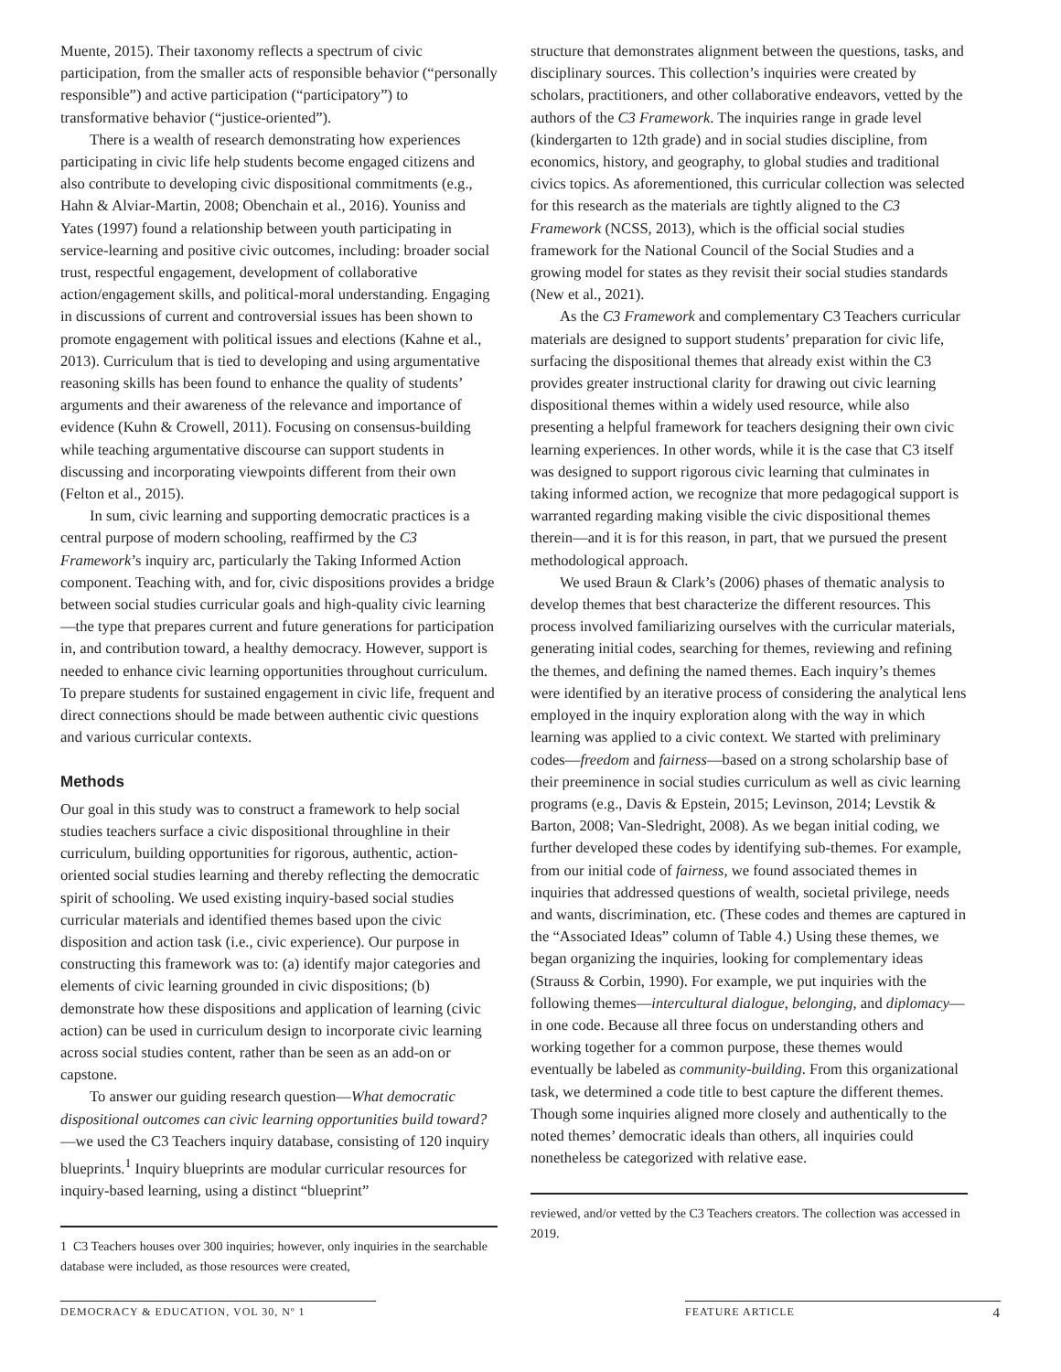Muente, 2015). Their taxonomy reflects a spectrum of civic participation, from the smaller acts of responsible behavior (“personally responsible”) and active participation (“participatory”) to transformative behavior (“justice-oriented”).
There is a wealth of research demonstrating how experiences participating in civic life help students become engaged citizens and also contribute to developing civic dispositional commitments (e.g., Hahn & Alviar-Martin, 2008; Obenchain et al., 2016). Youniss and Yates (1997) found a relationship between youth participating in service-learning and positive civic outcomes, including: broader social trust, respectful engagement, development of collaborative action/engagement skills, and political-moral understanding. Engaging in discussions of current and controversial issues has been shown to promote engagement with political issues and elections (Kahne et al., 2013). Curriculum that is tied to developing and using argumentative reasoning skills has been found to enhance the quality of students’ arguments and their awareness of the relevance and importance of evidence (Kuhn & Crowell, 2011). Focusing on consensus-building while teaching argumentative discourse can support students in discussing and incorporating viewpoints different from their own (Felton et al., 2015).
In sum, civic learning and supporting democratic practices is a central purpose of modern schooling, reaffirmed by the C3 Framework’s inquiry arc, particularly the Taking Informed Action component. Teaching with, and for, civic dispositions provides a bridge between social studies curricular goals and high-quality civic learning—the type that prepares current and future generations for participation in, and contribution toward, a healthy democracy. However, support is needed to enhance civic learning opportunities throughout curriculum. To prepare students for sustained engagement in civic life, frequent and direct connections should be made between authentic civic questions and various curricular contexts.
Methods
Our goal in this study was to construct a framework to help social studies teachers surface a civic dispositional throughline in their curriculum, building opportunities for rigorous, authentic, action-oriented social studies learning and thereby reflecting the democratic spirit of schooling. We used existing inquiry-based social studies curricular materials and identified themes based upon the civic disposition and action task (i.e., civic experience). Our purpose in constructing this framework was to: (a) identify major categories and elements of civic learning grounded in civic dispositions; (b) demonstrate how these dispositions and application of learning (civic action) can be used in curriculum design to incorporate civic learning across social studies content, rather than be seen as an add-on or capstone.
To answer our guiding research question—What democratic dispositional outcomes can civic learning opportunities build toward?—we used the C3 Teachers inquiry database, consisting of 120 inquiry blueprints.<sup>1</sup> Inquiry blueprints are modular curricular resources for inquiry-based learning, using a distinct “blueprint”
1 C3 Teachers houses over 300 inquiries; however, only inquiries in the searchable database were included, as those resources were created,
structure that demonstrates alignment between the questions, tasks, and disciplinary sources. This collection’s inquiries were created by scholars, practitioners, and other collaborative endeavors, vetted by the authors of the C3 Framework. The inquiries range in grade level (kindergarten to 12th grade) and in social studies discipline, from economics, history, and geography, to global studies and traditional civics topics. As aforementioned, this curricular collection was selected for this research as the materials are tightly aligned to the C3 Framework (NCSS, 2013), which is the official social studies framework for the National Council of the Social Studies and a growing model for states as they revisit their social studies standards (New et al., 2021).
As the C3 Framework and complementary C3 Teachers curricular materials are designed to support students’ preparation for civic life, surfacing the dispositional themes that already exist within the C3 provides greater instructional clarity for drawing out civic learning dispositional themes within a widely used resource, while also presenting a helpful framework for teachers designing their own civic learning experiences. In other words, while it is the case that C3 itself was designed to support rigorous civic learning that culminates in taking informed action, we recognize that more pedagogical support is warranted regarding making visible the civic dispositional themes therein—and it is for this reason, in part, that we pursued the present methodological approach.
We used Braun & Clark’s (2006) phases of thematic analysis to develop themes that best characterize the different resources. This process involved familiarizing ourselves with the curricular materials, generating initial codes, searching for themes, reviewing and refining the themes, and defining the named themes. Each inquiry’s themes were identified by an iterative process of considering the analytical lens employed in the inquiry exploration along with the way in which learning was applied to a civic context. We started with preliminary codes—freedom and fairness—based on a strong scholarship base of their preeminence in social studies curriculum as well as civic learning programs (e.g., Davis & Epstein, 2015; Levinson, 2014; Levstik & Barton, 2008; Van-Sledright, 2008). As we began initial coding, we further developed these codes by identifying sub-themes. For example, from our initial code of fairness, we found associated themes in inquiries that addressed questions of wealth, societal privilege, needs and wants, discrimination, etc. (These codes and themes are captured in the “Associated Ideas” column of Table 4.) Using these themes, we began organizing the inquiries, looking for complementary ideas (Strauss & Corbin, 1990). For example, we put inquiries with the following themes—intercultural dialogue, belonging, and diplomacy—in one code. Because all three focus on understanding others and working together for a common purpose, these themes would eventually be labeled as community-building. From this organizational task, we determined a code title to best capture the different themes. Though some inquiries aligned more closely and authentically to the noted themes’ democratic ideals than others, all inquiries could nonetheless be categorized with relative ease.
reviewed, and/or vetted by the C3 Teachers creators. The collection was accessed in 2019.
DEMOCRACY & EDUCATION, VOL 30, Nº 1 FEATURE ARTICLE 4